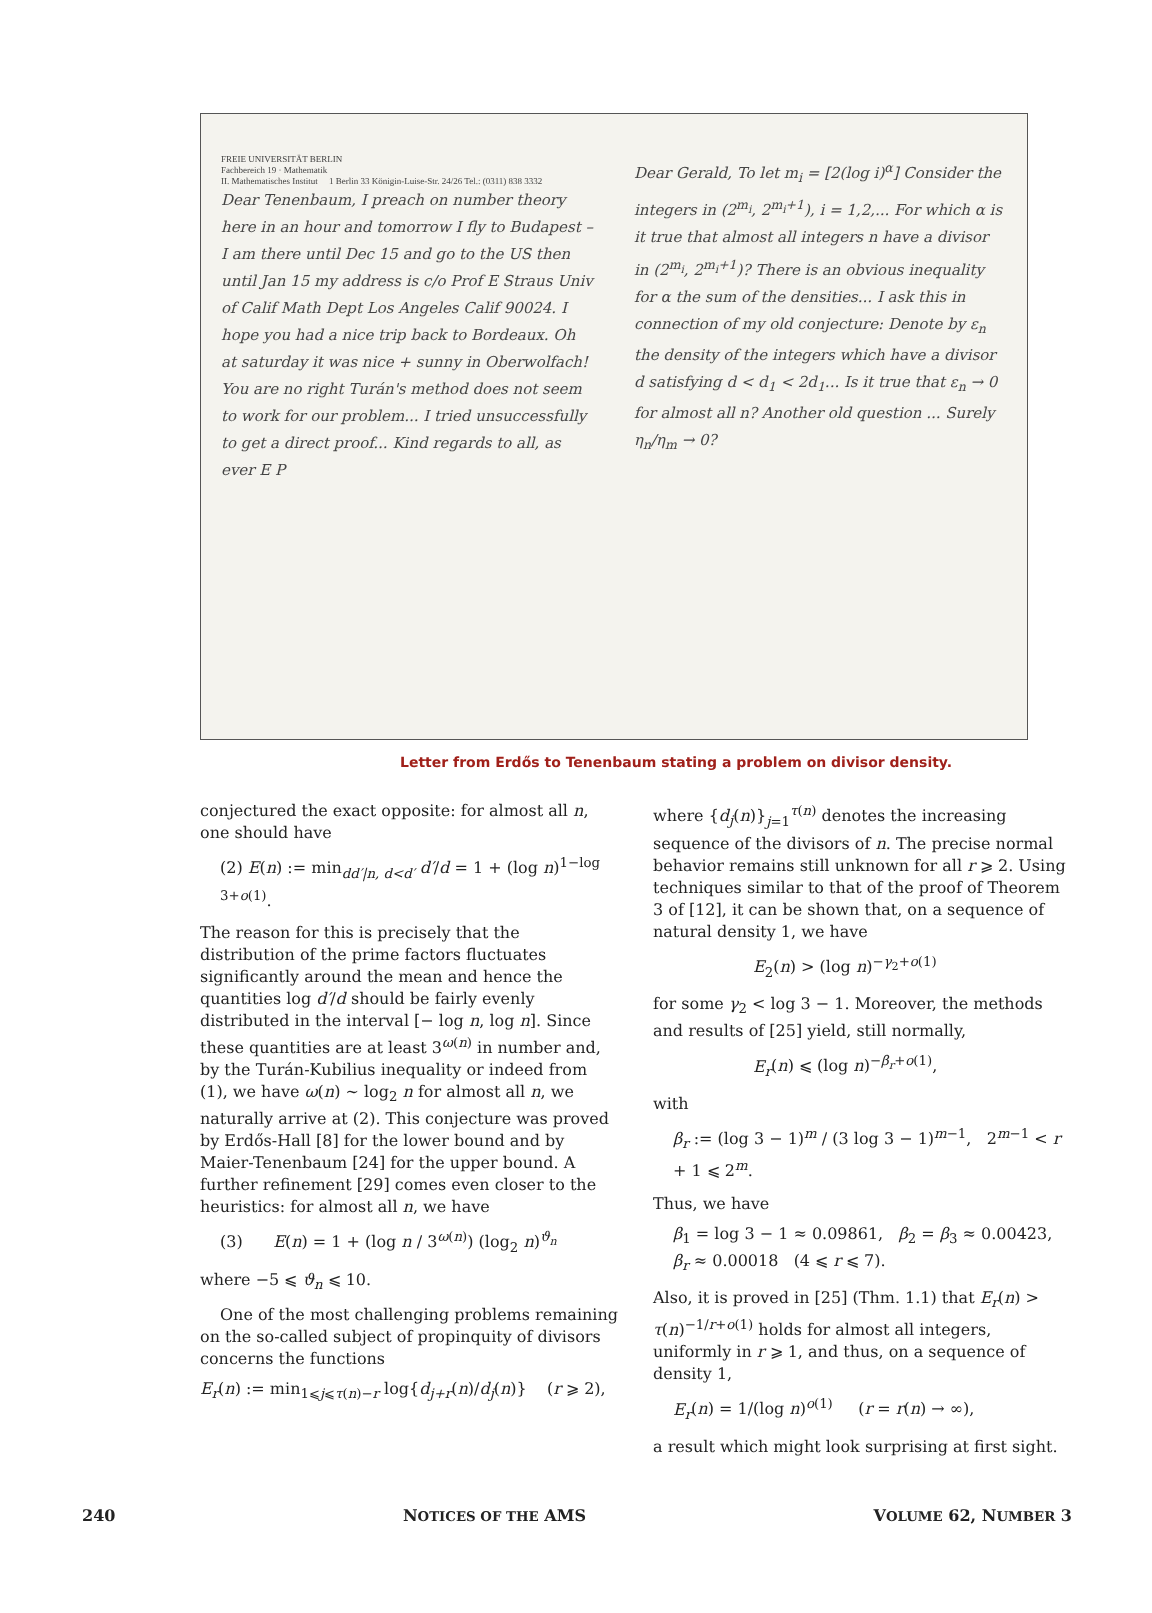FREIE UNIVERSITÄT BERLIN
Fachbereich 19 · Mathematik
II. Mathematisches Institut 1 Berlin 33 Königin-Luise-Str. 24/26 Tel.: (0311) 838 3332
Dear Tenenbaum, I preach on number theory here in an hour and tomorrow I fly to Budapest – I am there until Dec 15 and go to the US then until Jan 15 my address is c/o Prof E Straus Univ of Calif Math Dept Los Angeles Calif 90024. I hope you had a nice trip back to Bordeaux. Oh at saturday it was nice + sunny in Oberwolfach! You are no right Turán's method does not seem to work for our problem... I tried unsuccessfully to get a direct proof... Kind regards to all, as ever E P
Dear Gerald, To let m<sub>i</sub> = [2(log i)<sup>α</sup>] Consider the integers in (2<sup>m<sub>i</sub></sup>, 2<sup>m<sub>i</sub>+1</sup>), i = 1,2,... For which α is it true that almost all integers n have a divisor in (2<sup>m<sub>i</sub></sup>, 2<sup>m<sub>i</sub>+1</sup>)? There is an obvious inequality for α the sum of the densities... I ask this in connection of my old conjecture: Denote by ε<sub>n</sub> the density of the integers which have a divisor d satisfying d < d<sub>1</sub> < 2d<sub>1</sub>... Is it true that ε<sub>n</sub> → 0 for almost all n? Another old question ... Surely η<sub>n</sub>/η<sub>m</sub> → 0?
Letter from Erdős to Tenenbaum stating a problem on divisor density.
conjectured the exact opposite: for almost all n, one should have
(2) E(n) := min<sub>dd′|n, d<d′</sub> d′/d = 1 + (log n)<sup>1−log 3+o(1)</sup>.
The reason for this is precisely that the distribution of the prime factors fluctuates significantly around the mean and hence the quantities log d′/d should be fairly evenly distributed in the interval [− log n, log n]. Since these quantities are at least 3<sup>ω(n)</sup> in number and, by the Turán-Kubilius inequality or indeed from (1), we have ω(n) ∼ log<sub>2</sub> n for almost all n, we naturally arrive at (2). This conjecture was proved by Erdős-Hall [8] for the lower bound and by Maier-Tenenbaum [24] for the upper bound. A further refinement [29] comes even closer to the heuristics: for almost all n, we have
(3) E(n) = 1 + (log n / 3<sup>ω(n)</sup>) (log<sub>2</sub> n)<sup>ϑ<sub>n</sub></sup>
where −5 ⩽ ϑ<sub>n</sub> ⩽ 10.
One of the most challenging problems remaining on the so-called subject of propinquity of divisors concerns the functions
E<sub>r</sub>(n) := min<sub>1⩽j⩽τ(n)−r</sub> log{d<sub>j+r</sub>(n)/d<sub>j</sub>(n)} (r ⩾ 2),
where {d<sub>j</sub>(n)}<sub>j=1</sub><sup>τ(n)</sup> denotes the increasing sequence of the divisors of n. The precise normal behavior remains still unknown for all r ⩾ 2. Using techniques similar to that of the proof of Theorem 3 of [12], it can be shown that, on a sequence of natural density 1, we have
E<sub>2</sub>(n) > (log n)<sup>−γ<sub>2</sub>+o(1)</sup>
for some γ<sub>2</sub> < log 3 − 1. Moreover, the methods and results of [25] yield, still normally,
E<sub>r</sub>(n) ⩽ (log n)<sup>−β<sub>r</sub>+o(1)</sup>,
with
β<sub>r</sub> := (log 3 − 1)<sup>m</sup> / (3 log 3 − 1)<sup>m−1</sup>, 2<sup>m−1</sup> < r + 1 ⩽ 2<sup>m</sup>.
Thus, we have
β<sub>1</sub> = log 3 − 1 ≈ 0.09861, β<sub>2</sub> = β<sub>3</sub> ≈ 0.00423,
β<sub>r</sub> ≈ 0.00018 (4 ⩽ r ⩽ 7).
Also, it is proved in [25] (Thm. 1.1) that E<sub>r</sub>(n) > τ(n)<sup>−1/r+o(1)</sup> holds for almost all integers, uniformly in r ⩾ 1, and thus, on a sequence of density 1,
E<sub>r</sub>(n) = 1/(log n)<sup>o(1)</sup> (r = r(n) → ∞),
a result which might look surprising at first sight.
240 NOTICES OF THE AMS VOLUME 62, NUMBER 3